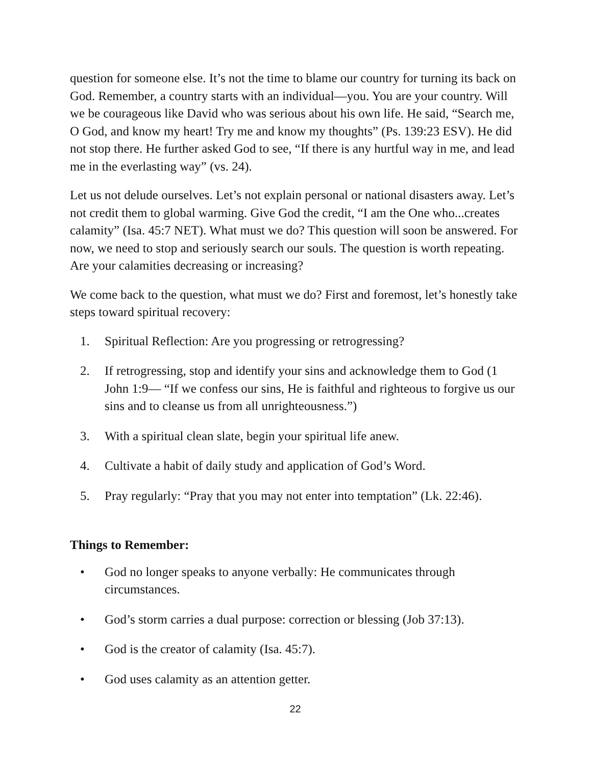question for someone else. It’s not the time to blame our country for turning its back on God. Remember, a country starts with an individual—you. You are your country. Will we be courageous like David who was serious about his own life. He said, “Search me, O God, and know my heart! Try me and know my thoughts” (Ps. 139:23 ESV). He did not stop there. He further asked God to see, “If there is any hurtful way in me, and lead me in the everlasting way” (vs. 24).
Let us not delude ourselves. Let’s not explain personal or national disasters away. Let’s not credit them to global warming. Give God the credit, “I am the One who...creates calamity” (Isa. 45:7 NET). What must we do? This question will soon be answered. For now, we need to stop and seriously search our souls. The question is worth repeating. Are your calamities decreasing or increasing?
We come back to the question, what must we do? First and foremost, let’s honestly take steps toward spiritual recovery:
1. Spiritual Reflection: Are you progressing or retrogressing?
2. If retrogressing, stop and identify your sins and acknowledge them to God (1 John 1:9— “If we confess our sins, He is faithful and righteous to forgive us our sins and to cleanse us from all unrighteousness.”)
3. With a spiritual clean slate, begin your spiritual life anew.
4. Cultivate a habit of daily study and application of God’s Word.
5. Pray regularly: “Pray that you may not enter into temptation” (Lk. 22:46).
Things to Remember:
• God no longer speaks to anyone verbally: He communicates through circumstances.
• God’s storm carries a dual purpose: correction or blessing (Job 37:13).
• God is the creator of calamity (Isa. 45:7).
• God uses calamity as an attention getter.
22